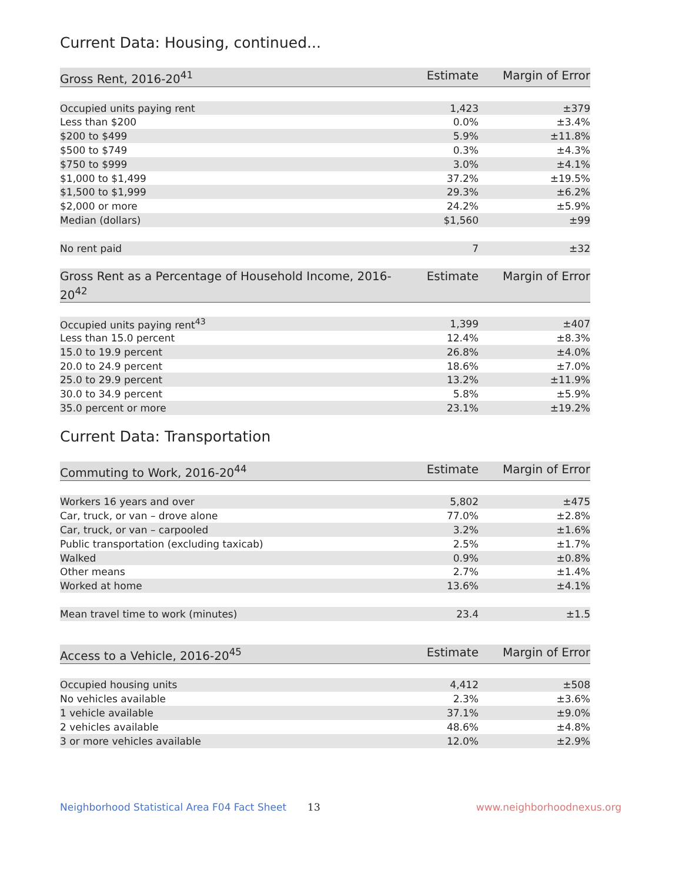Current Data: Housing, continued...
| Gross Rent, 2016-20<sup>41</sup> | Estimate | Margin of Error |
| --- | --- | --- |
| Occupied units paying rent | 1,423 | ±379 |
| Less than $200 | 0.0% | ±3.4% |
| $200 to $499 | 5.9% | ±11.8% |
| $500 to $749 | 0.3% | ±4.3% |
| $750 to $999 | 3.0% | ±4.1% |
| $1,000 to $1,499 | 37.2% | ±19.5% |
| $1,500 to $1,999 | 29.3% | ±6.2% |
| $2,000 or more | 24.2% | ±5.9% |
| Median (dollars) | $1,560 | ±99 |
| No rent paid | 7 | ±32 |
| Gross Rent as a Percentage of Household Income, 2016-20<sup>42</sup> | Estimate | Margin of Error |
| --- | --- | --- |
| Occupied units paying rent<sup>43</sup> | 1,399 | ±407 |
| Less than 15.0 percent | 12.4% | ±8.3% |
| 15.0 to 19.9 percent | 26.8% | ±4.0% |
| 20.0 to 24.9 percent | 18.6% | ±7.0% |
| 25.0 to 29.9 percent | 13.2% | ±11.9% |
| 30.0 to 34.9 percent | 5.8% | ±5.9% |
| 35.0 percent or more | 23.1% | ±19.2% |
Current Data: Transportation
| Commuting to Work, 2016-20<sup>44</sup> | Estimate | Margin of Error |
| --- | --- | --- |
| Workers 16 years and over | 5,802 | ±475 |
| Car, truck, or van – drove alone | 77.0% | ±2.8% |
| Car, truck, or van – carpooled | 3.2% | ±1.6% |
| Public transportation (excluding taxicab) | 2.5% | ±1.7% |
| Walked | 0.9% | ±0.8% |
| Other means | 2.7% | ±1.4% |
| Worked at home | 13.6% | ±4.1% |
| Mean travel time to work (minutes) | 23.4 | ±1.5 |
| Access to a Vehicle, 2016-20<sup>45</sup> | Estimate | Margin of Error |
| --- | --- | --- |
| Occupied housing units | 4,412 | ±508 |
| No vehicles available | 2.3% | ±3.6% |
| 1 vehicle available | 37.1% | ±9.0% |
| 2 vehicles available | 48.6% | ±4.8% |
| 3 or more vehicles available | 12.0% | ±2.9% |
Neighborhood Statistical Area F04 Fact Sheet 13 www.neighborhoodnexus.org